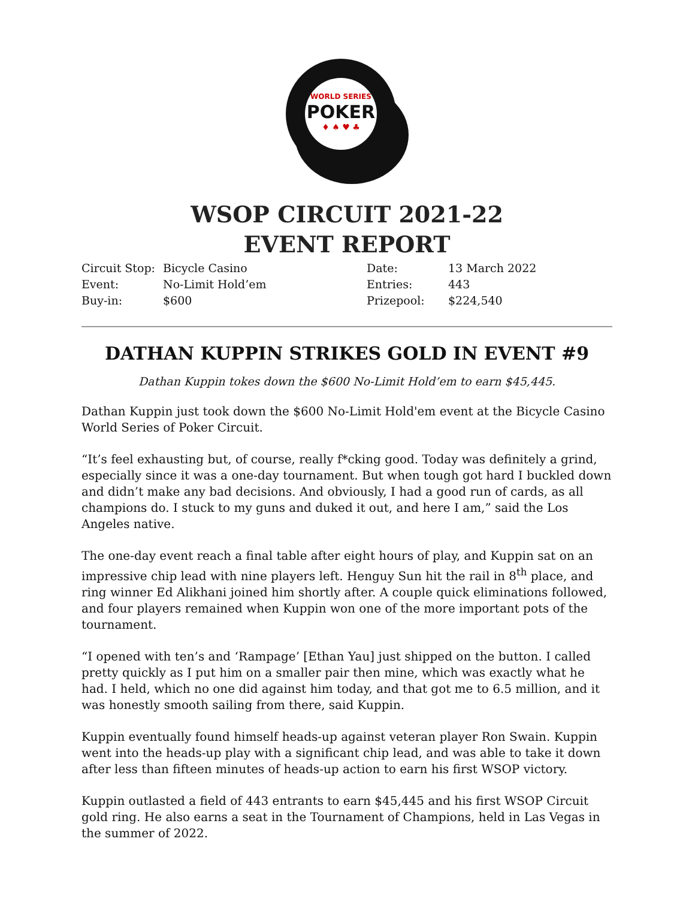WORLD SERIES
POKER
♦ ♠ ♥ ♣
WSOP CIRCUIT 2021-22
EVENT REPORT
| Circuit Stop: | Bicycle Casino | Date: | 13 March 2022 |
| Event: | No-Limit Hold’em | Entries: | 443 |
| Buy-in: | $600 | Prizepool: | $224,540 |
DATHAN KUPPIN STRIKES GOLD IN EVENT #9
Dathan Kuppin tokes down the $600 No-Limit Hold’em to earn $45,445.
Dathan Kuppin just took down the $600 No-Limit Hold'em event at the Bicycle Casino World Series of Poker Circuit.
“It’s feel exhausting but, of course, really f*cking good. Today was definitely a grind, especially since it was a one-day tournament. But when tough got hard I buckled down and didn’t make any bad decisions. And obviously, I had a good run of cards, as all champions do. I stuck to my guns and duked it out, and here I am,” said the Los Angeles native.
The one-day event reach a final table after eight hours of play, and Kuppin sat on an impressive chip lead with nine players left. Henguy Sun hit the rail in 8<sup>th</sup> place, and ring winner Ed Alikhani joined him shortly after. A couple quick eliminations followed, and four players remained when Kuppin won one of the more important pots of the tournament.
“I opened with ten’s and ‘Rampage’ [Ethan Yau] just shipped on the button. I called pretty quickly as I put him on a smaller pair then mine, which was exactly what he had. I held, which no one did against him today, and that got me to 6.5 million, and it was honestly smooth sailing from there, said Kuppin.
Kuppin eventually found himself heads-up against veteran player Ron Swain. Kuppin went into the heads-up play with a significant chip lead, and was able to take it down after less than fifteen minutes of heads-up action to earn his first WSOP victory.
Kuppin outlasted a field of 443 entrants to earn $45,445 and his first WSOP Circuit gold ring. He also earns a seat in the Tournament of Champions, held in Las Vegas in the summer of 2022.